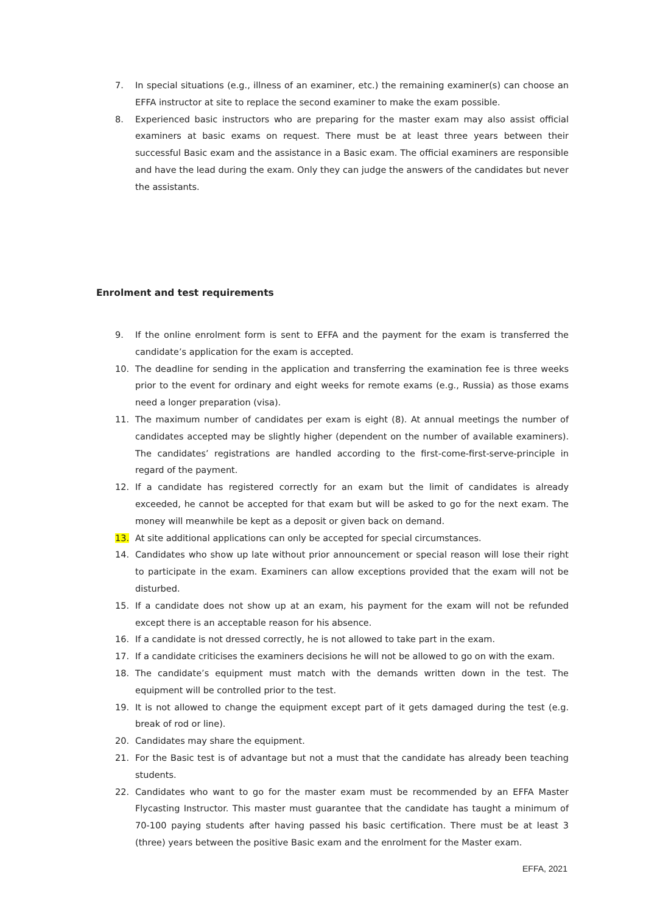7. In special situations (e.g., illness of an examiner, etc.) the remaining examiner(s) can choose an EFFA instructor at site to replace the second examiner to make the exam possible.
8. Experienced basic instructors who are preparing for the master exam may also assist official examiners at basic exams on request. There must be at least three years between their successful Basic exam and the assistance in a Basic exam. The official examiners are responsible and have the lead during the exam. Only they can judge the answers of the candidates but never the assistants.
Enrolment and test requirements
9. If the online enrolment form is sent to EFFA and the payment for the exam is transferred the candidate’s application for the exam is accepted.
10. The deadline for sending in the application and transferring the examination fee is three weeks prior to the event for ordinary and eight weeks for remote exams (e.g., Russia) as those exams need a longer preparation (visa).
11. The maximum number of candidates per exam is eight (8). At annual meetings the number of candidates accepted may be slightly higher (dependent on the number of available examiners). The candidates’ registrations are handled according to the first-come-first-serve-principle in regard of the payment.
12. If a candidate has registered correctly for an exam but the limit of candidates is already exceeded, he cannot be accepted for that exam but will be asked to go for the next exam. The money will meanwhile be kept as a deposit or given back on demand.
13. At site additional applications can only be accepted for special circumstances.
14. Candidates who show up late without prior announcement or special reason will lose their right to participate in the exam. Examiners can allow exceptions provided that the exam will not be disturbed.
15. If a candidate does not show up at an exam, his payment for the exam will not be refunded except there is an acceptable reason for his absence.
16. If a candidate is not dressed correctly, he is not allowed to take part in the exam.
17. If a candidate criticises the examiners decisions he will not be allowed to go on with the exam.
18. The candidate’s equipment must match with the demands written down in the test. The equipment will be controlled prior to the test.
19. It is not allowed to change the equipment except part of it gets damaged during the test (e.g. break of rod or line).
20. Candidates may share the equipment.
21. For the Basic test is of advantage but not a must that the candidate has already been teaching students.
22. Candidates who want to go for the master exam must be recommended by an EFFA Master Flycasting Instructor. This master must guarantee that the candidate has taught a minimum of 70-100 paying students after having passed his basic certification. There must be at least 3 (three) years between the positive Basic exam and the enrolment for the Master exam.
EFFA, 2021